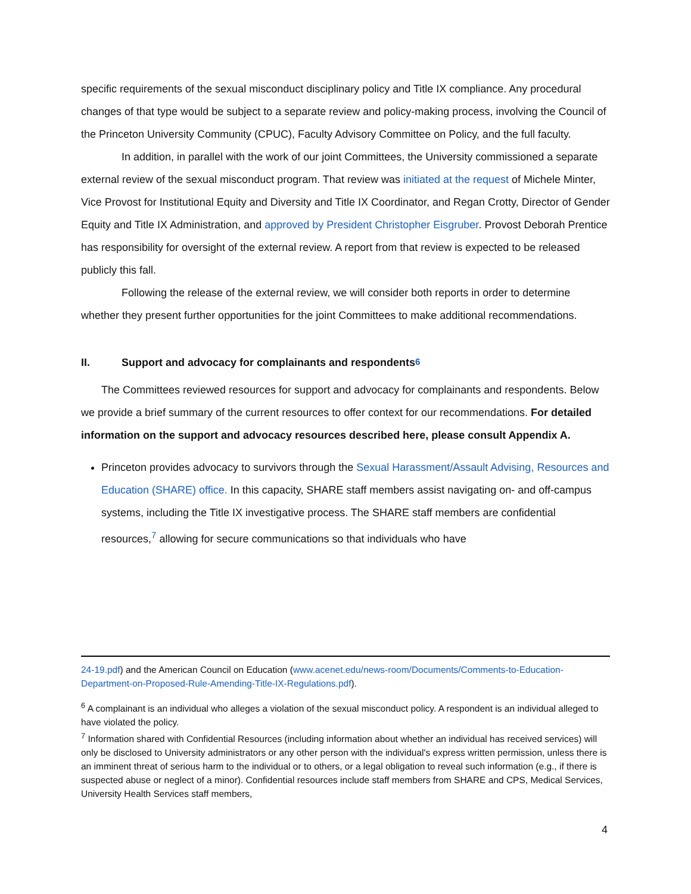specific requirements of the sexual misconduct disciplinary policy and Title IX compliance. Any procedural changes of that type would be subject to a separate review and policy-making process, involving the Council of the Princeton University Community (CPUC), Faculty Advisory Committee on Policy, and the full faculty.
In addition, in parallel with the work of our joint Committees, the University commissioned a separate external review of the sexual misconduct program. That review was initiated at the request of Michele Minter, Vice Provost for Institutional Equity and Diversity and Title IX Coordinator, and Regan Crotty, Director of Gender Equity and Title IX Administration, and approved by President Christopher Eisgruber. Provost Deborah Prentice has responsibility for oversight of the external review. A report from that review is expected to be released publicly this fall.
Following the release of the external review, we will consider both reports in order to determine whether they present further opportunities for the joint Committees to make additional recommendations.
II. Support and advocacy for complainants and respondents<sup>6</sup>
The Committees reviewed resources for support and advocacy for complainants and respondents. Below we provide a brief summary of the current resources to offer context for our recommendations. For detailed information on the support and advocacy resources described here, please consult Appendix A.
Princeton provides advocacy to survivors through the Sexual Harassment/Assault Advising, Resources and Education (SHARE) office. In this capacity, SHARE staff members assist navigating on- and off-campus systems, including the Title IX investigative process. The SHARE staff members are confidential resources,<sup>7</sup> allowing for secure communications so that individuals who have
24-19.pdf) and the American Council on Education (www.acenet.edu/news-room/Documents/Comments-to-Education-Department-on-Proposed-Rule-Amending-Title-IX-Regulations.pdf).
<sup>6</sup> A complainant is an individual who alleges a violation of the sexual misconduct policy. A respondent is an individual alleged to have violated the policy.
<sup>7</sup> Information shared with Confidential Resources (including information about whether an individual has received services) will only be disclosed to University administrators or any other person with the individual's express written permission, unless there is an imminent threat of serious harm to the individual or to others, or a legal obligation to reveal such information (e.g., if there is suspected abuse or neglect of a minor). Confidential resources include staff members from SHARE and CPS, Medical Services, University Health Services staff members,
4